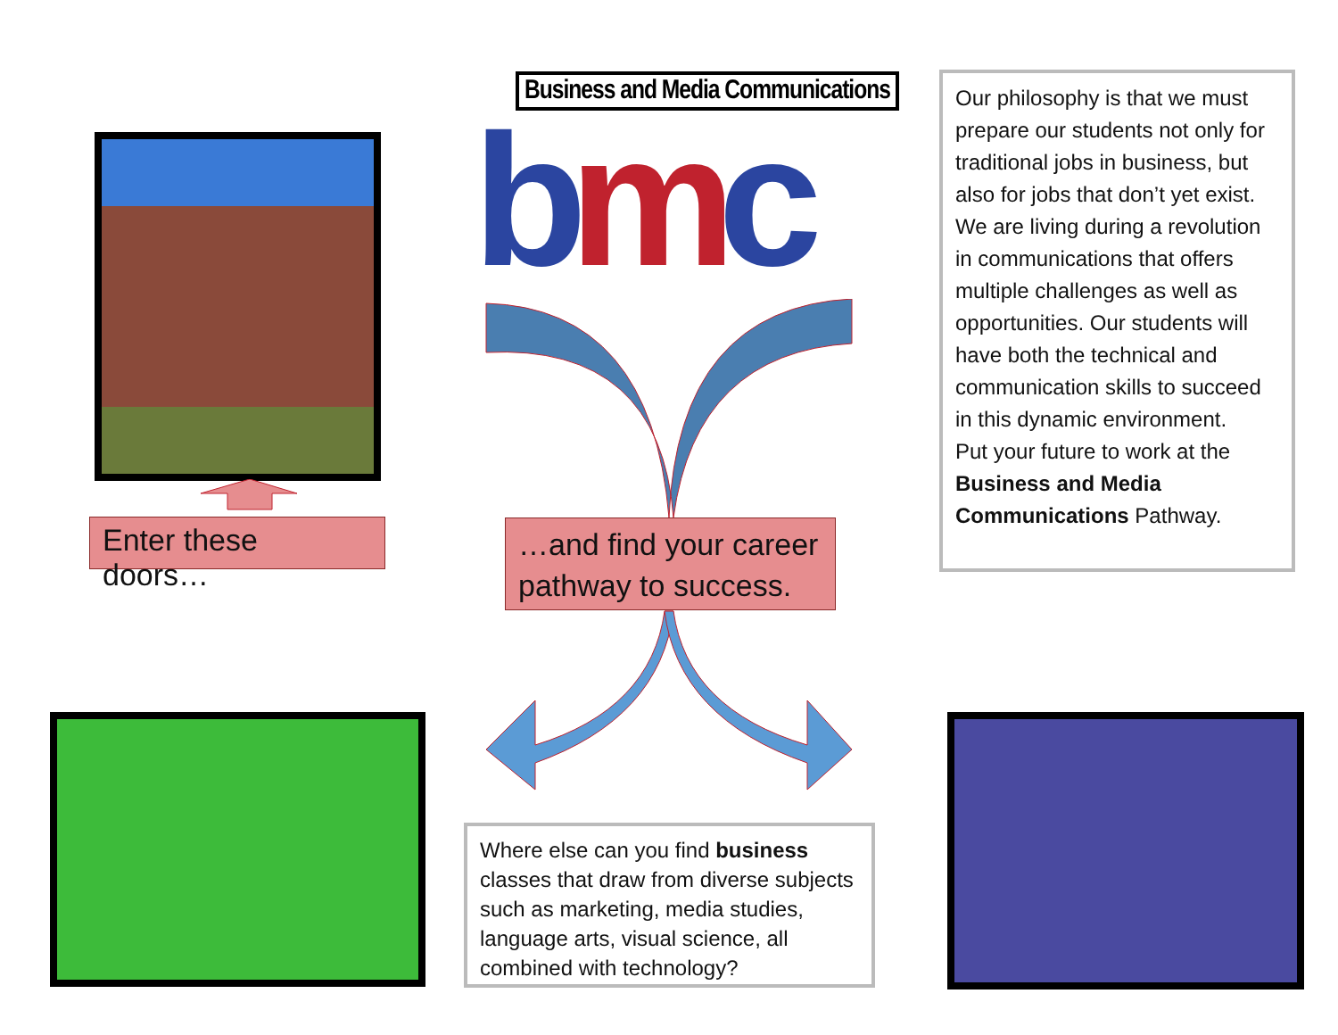Business and Media Communications
bmc
Enter these doors…
…and find your career pathway to success.
Our philosophy is that we must prepare our students not only for traditional jobs in business, but also for jobs that don’t yet exist. We are living during a revolution in communications that offers multiple challenges as well as opportunities. Our students will have both the technical and communication skills to succeed in this dynamic environment.
Put your future to work at the Business and Media Communications Pathway.
Where else can you find business classes that draw from diverse subjects such as marketing, media studies, language arts, visual science, all combined with technology?